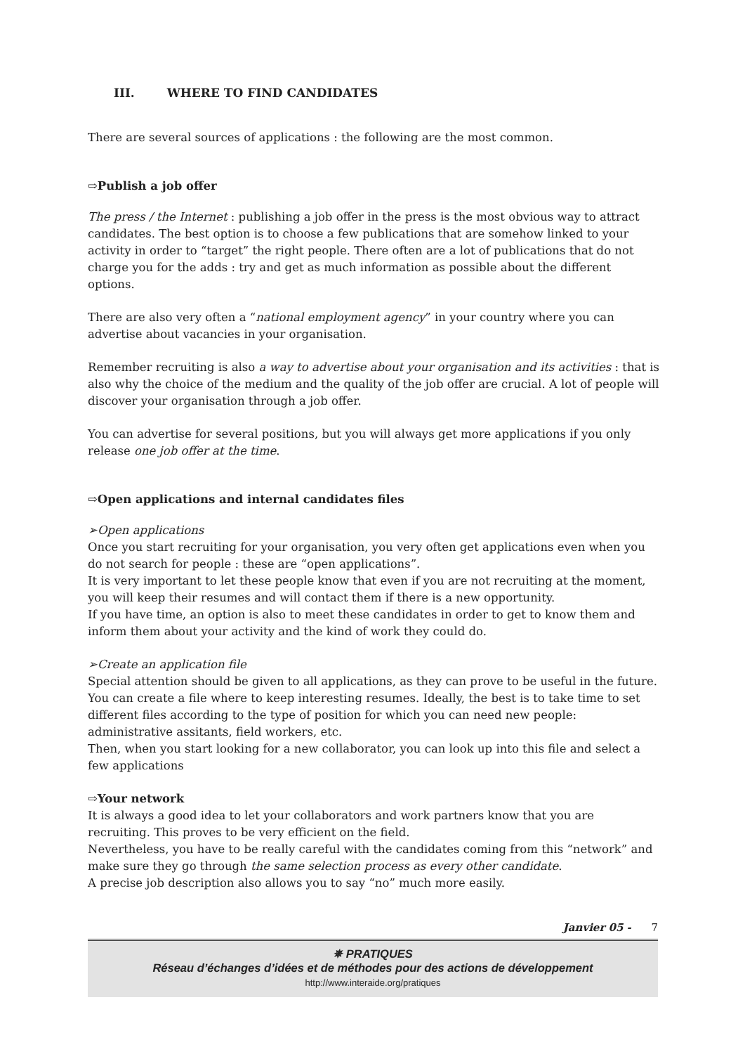III. WHERE TO FIND CANDIDATES
There are several sources of applications : the following are the most common.
⇨Publish a job offer
The press / the Internet : publishing a job offer in the press is the most obvious way to attract candidates. The best option is to choose a few publications that are somehow linked to your activity in order to “target” the right people. There often are a lot of publications that do not charge you for the adds : try and get as much information as possible about the different options.
There are also very often a “national employment agency” in your country where you can advertise about vacancies in your organisation.
Remember recruiting is also a way to advertise about your organisation and its activities : that is also why the choice of the medium and the quality of the job offer are crucial. A lot of people will discover your organisation through a job offer.
You can advertise for several positions, but you will always get more applications if you only release one job offer at the time.
⇨Open applications and internal candidates files
➢Open applications
Once you start recruiting for your organisation, you very often get applications even when you do not search for people : these are “open applications”.
It is very important to let these people know that even if you are not recruiting at the moment, you will keep their resumes and will contact them if there is a new opportunity.
If you have time, an option is also to meet these candidates in order to get to know them and inform them about your activity and the kind of work they could do.
➢Create an application file
Special attention should be given to all applications, as they can prove to be useful in the future. You can create a file where to keep interesting resumes. Ideally, the best is to take time to set different files according to the type of position for which you can need new people: administrative assitants, field workers, etc.
Then, when you start looking for a new collaborator, you can look up into this file and select a few applications
⇨Your network
It is always a good idea to let your collaborators and work partners know that you are recruiting. This proves to be very efficient on the field.
Nevertheless, you have to be really careful with the candidates coming from this “network” and make sure they go through the same selection process as every other candidate.
A precise job description also allows you to say “no” much more easily.
Janvier 05 - 7
✵ PRATIQUES
Réseau d’échanges d’idées et de méthodes pour des actions de développement
http://www.interaide.org/pratiques